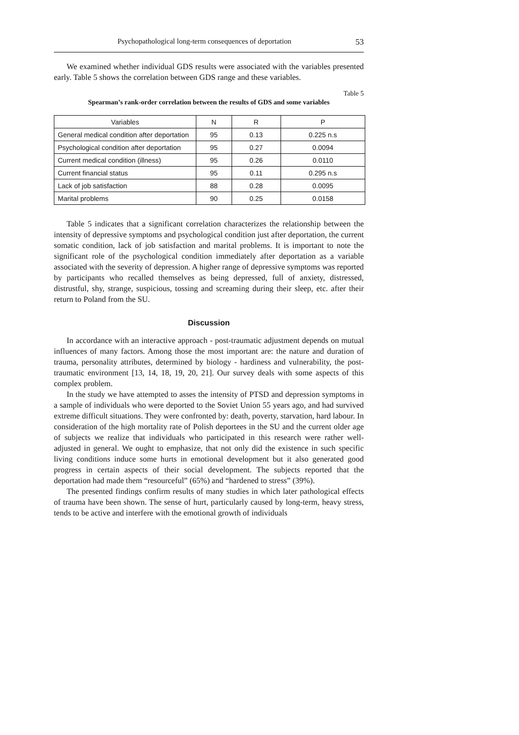Psychopathological long-term consequences of deportation 53
We examined whether individual GDS results were associated with the variables presented early. Table 5 shows the correlation between GDS range and these variables.
Table 5
Spearman’s rank-order correlation between the results of GDS and some variables
| Variables | N | R | P |
| --- | --- | --- | --- |
| General medical condition after deportation | 95 | 0.13 | 0.225 n.s |
| Psychological condition after deportation | 95 | 0.27 | 0.0094 |
| Current medical condition (illness) | 95 | 0.26 | 0.0110 |
| Current financial status | 95 | 0.11 | 0.295 n.s |
| Lack of job satisfaction | 88 | 0.28 | 0.0095 |
| Marital problems | 90 | 0.25 | 0.0158 |
Table 5 indicates that a significant correlation characterizes the relationship between the intensity of depressive symptoms and psychological condition just after deportation, the current somatic condition, lack of job satisfaction and marital problems. It is important to note the significant role of the psychological condition immediately after deportation as a variable associated with the severity of depression. A higher range of depressive symptoms was reported by participants who recalled themselves as being depressed, full of anxiety, distressed, distrustful, shy, strange, suspicious, tossing and screaming during their sleep, etc. after their return to Poland from the SU.
Discussion
In accordance with an interactive approach - post-traumatic adjustment depends on mutual influences of many factors. Among those the most important are: the nature and duration of trauma, personality attributes, determined by biology - hardiness and vulnerability, the post-traumatic environment [13, 14, 18, 19, 20, 21]. Our survey deals with some aspects of this complex problem.
In the study we have attempted to asses the intensity of PTSD and depression symptoms in a sample of individuals who were deported to the Soviet Union 55 years ago, and had survived extreme difficult situations. They were confronted by: death, poverty, starvation, hard labour. In consideration of the high mortality rate of Polish deportees in the SU and the current older age of subjects we realize that individuals who participated in this research were rather well-adjusted in general. We ought to emphasize, that not only did the existence in such specific living conditions induce some hurts in emotional development but it also generated good progress in certain aspects of their social development. The subjects reported that the deportation had made them “resourceful” (65%) and “hardened to stress” (39%).
The presented findings confirm results of many studies in which later pathological effects of trauma have been shown. The sense of hurt, particularly caused by long-term, heavy stress, tends to be active and interfere with the emotional growth of individuals